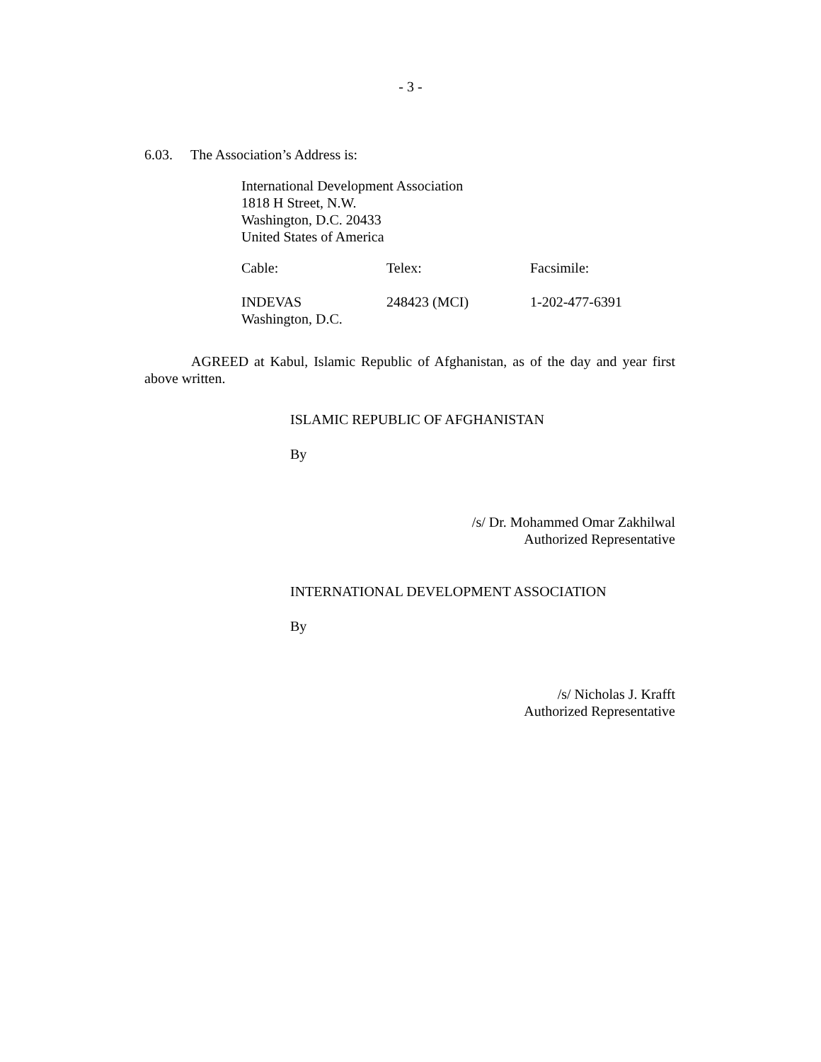- 3 -
6.03. The Association’s Address is:
International Development Association
1818 H Street, N.W.
Washington, D.C. 20433
United States of America
| Cable: | Telex: | Facsimile: |
| --- | --- | --- |
| INDEVAS Washington, D.C. | 248423 (MCI) | 1-202-477-6391 |
AGREED at Kabul, Islamic Republic of Afghanistan, as of the day and year first above written.
ISLAMIC REPUBLIC OF AFGHANISTAN
By
/s/ Dr. Mohammed Omar Zakhilwal
Authorized Representative
INTERNATIONAL DEVELOPMENT ASSOCIATION
By
/s/ Nicholas J. Krafft
Authorized Representative